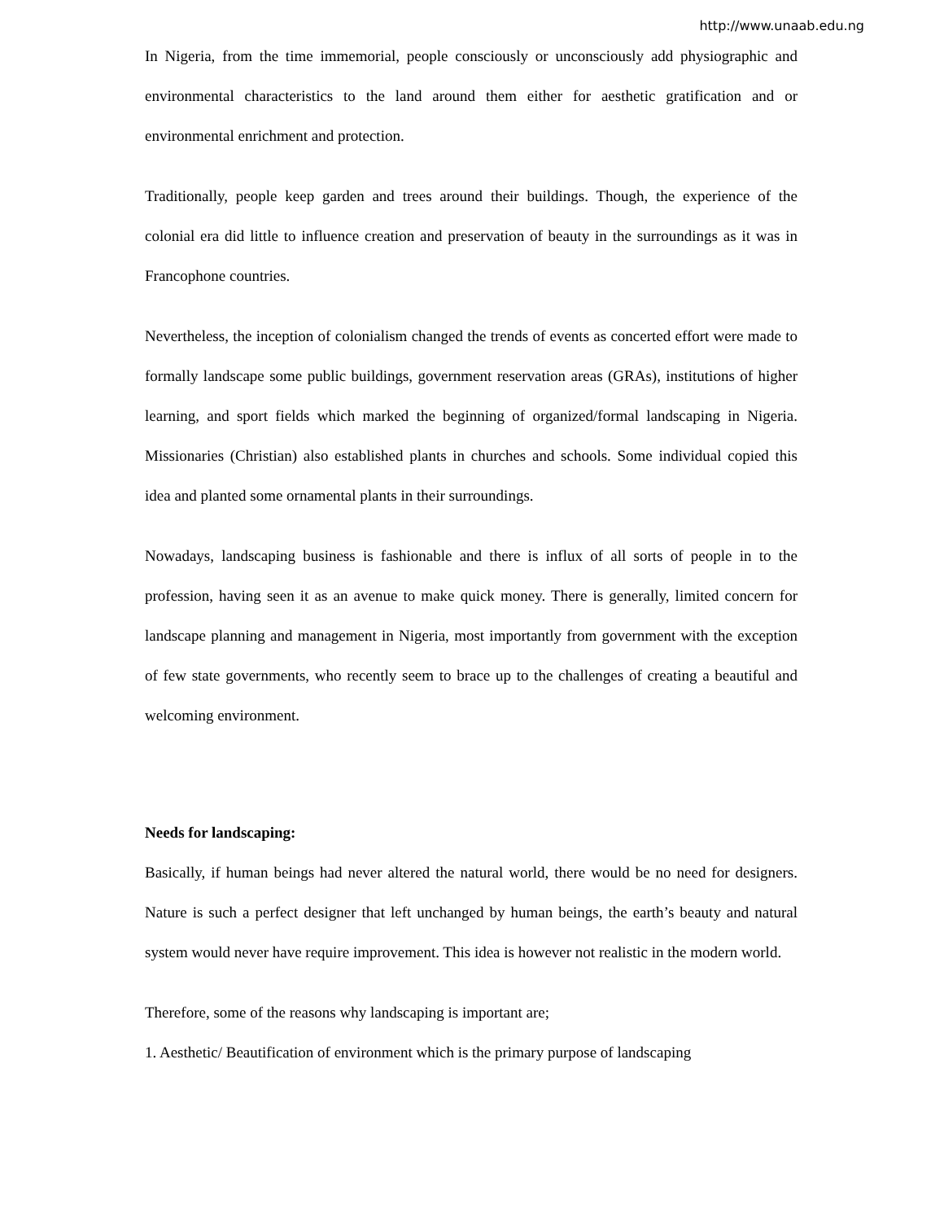http://www.unaab.edu.ng
In Nigeria, from the time immemorial, people consciously or unconsciously add physiographic and environmental characteristics to the land around them either for aesthetic gratification and or environmental enrichment and protection.
Traditionally, people keep garden and trees around their buildings. Though, the experience of the colonial era did little to influence creation and preservation of beauty in the surroundings as it was in Francophone countries.
Nevertheless, the inception of colonialism changed the trends of events as concerted effort were made to formally landscape some public buildings, government reservation areas (GRAs), institutions of higher learning, and sport fields which marked the beginning of organized/formal landscaping in Nigeria. Missionaries (Christian) also established plants in churches and schools. Some individual copied this idea and planted some ornamental plants in their surroundings.
Nowadays, landscaping business is fashionable and there is influx of all sorts of people in to the profession, having seen it as an avenue to make quick money. There is generally, limited concern for landscape planning and management in Nigeria, most importantly from government with the exception of few state governments, who recently seem to brace up to the challenges of creating a beautiful and welcoming environment.
Needs for landscaping:
Basically, if human beings had never altered the natural world, there would be no need for designers. Nature is such a perfect designer that left unchanged by human beings, the earth’s beauty and natural system would never have require improvement. This idea is however not realistic in the modern world.
Therefore, some of the reasons why landscaping is important are;
1. Aesthetic/ Beautification of environment which is the primary purpose of landscaping